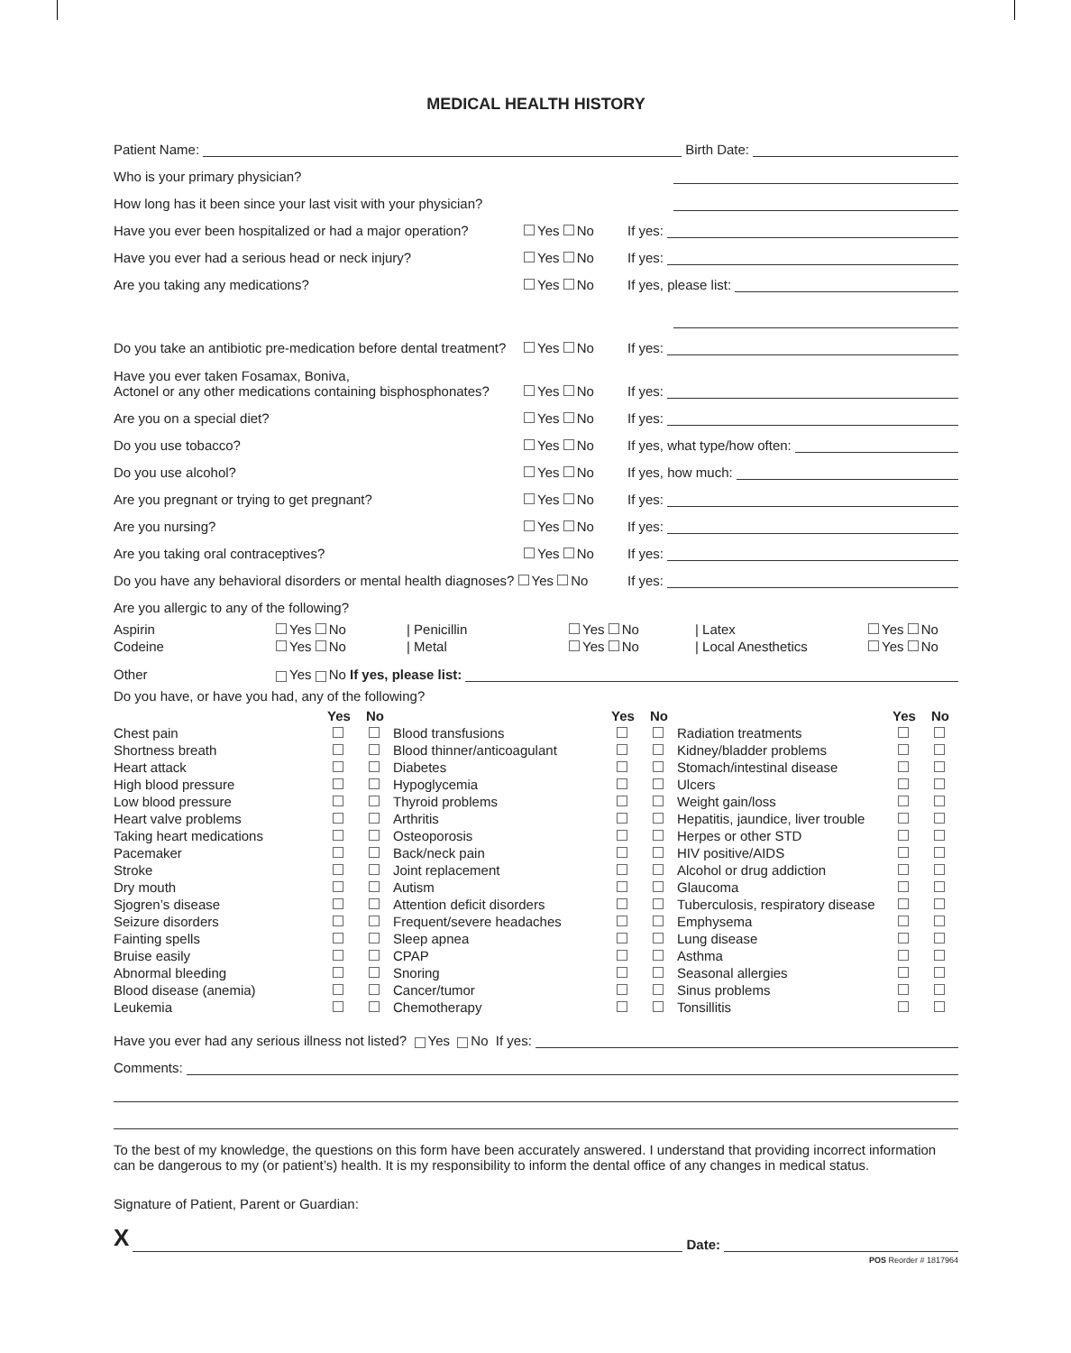MEDICAL HEALTH HISTORY
Patient Name: Birth Date:
Who is your primary physician?
How long has it been since your last visit with your physician?
Have you ever been hospitalized or had a major operation? Yes No If yes:
Have you ever had a serious head or neck injury? Yes No If yes:
Are you taking any medications? Yes No If yes, please list:
Do you take an antibiotic pre-medication before dental treatment? Yes No If yes:
Have you ever taken Fosamax, Boniva,
Actonel or any other medications containing bisphosphonates? Yes No If yes:
Are you on a special diet? Yes No If yes:
Do you use tobacco? Yes No If yes, what type/how often:
Do you use alcohol? Yes No If yes, how much:
Are you pregnant or trying to get pregnant? Yes No If yes:
Are you nursing? Yes No If yes:
Are you taking oral contraceptives? Yes No If yes:
Do you have any behavioral disorders or mental health diagnoses? Yes No If yes:
Are you allergic to any of the following?
| Aspirin | Yes No | / Penicillin | Yes No | / Latex | Yes No |
| Codeine | Yes No | / Metal | Yes No | / Local Anesthetics | Yes No |
Other Yes No If yes, please list:
Do you have, or have you had, any of the following?
| | Yes | No | | Yes | No | | Yes | No |
| --- | --- | --- | --- | --- | --- | --- | --- | --- |
| Chest pain | | | Blood transfusions | | | Radiation treatments | | |
| Shortness breath | | | Blood thinner/anticoagulant | | | Kidney/bladder problems | | |
| Heart attack | | | Diabetes | | | Stomach/intestinal disease | | |
| High blood pressure | | | Hypoglycemia | | | Ulcers | | |
| Low blood pressure | | | Thyroid problems | | | Weight gain/loss | | |
| Heart valve problems | | | Arthritis | | | Hepatitis, jaundice, liver trouble | | |
| Taking heart medications | | | Osteoporosis | | | Herpes or other STD | | |
| Pacemaker | | | Back/neck pain | | | HIV positive/AIDS | | |
| Stroke | | | Joint replacement | | | Alcohol or drug addiction | | |
| Dry mouth | | | Autism | | | Glaucoma | | |
| Sjogren’s disease | | | Attention deficit disorders | | | Tuberculosis, respiratory disease | | |
| Seizure disorders | | | Frequent/severe headaches | | | Emphysema | | |
| Fainting spells | | | Sleep apnea | | | Lung disease | | |
| Bruise easily | | | CPAP | | | Asthma | | |
| Abnormal bleeding | | | Snoring | | | Seasonal allergies | | |
| Blood disease (anemia) | | | Cancer/tumor | | | Sinus problems | | |
| Leukemia | | | Chemotherapy | | | Tonsillitis | | |
Have you ever had any serious illness not listed? Yes No If yes:
Comments:
To the best of my knowledge, the questions on this form have been accurately answered. I understand that providing incorrect information can be dangerous to my (or patient’s) health. It is my responsibility to inform the dental office of any changes in medical status.
Signature of Patient, Parent or Guardian:
X Date:
POS Reorder # 1817964